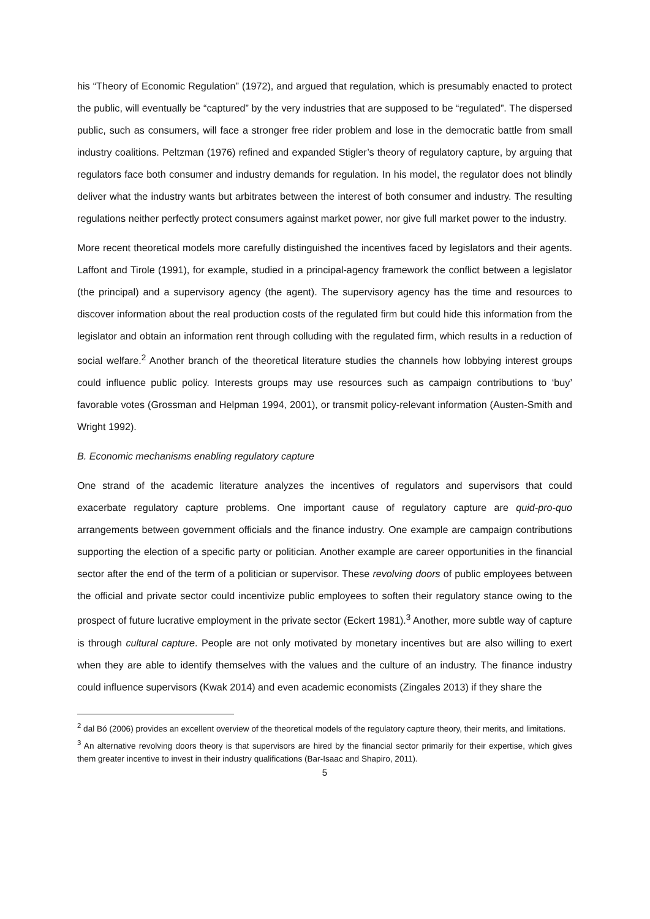his “Theory of Economic Regulation” (1972), and argued that regulation, which is presumably enacted to protect the public, will eventually be “captured” by the very industries that are supposed to be “regulated”. The dispersed public, such as consumers, will face a stronger free rider problem and lose in the democratic battle from small industry coalitions. Peltzman (1976) refined and expanded Stigler’s theory of regulatory capture, by arguing that regulators face both consumer and industry demands for regulation. In his model, the regulator does not blindly deliver what the industry wants but arbitrates between the interest of both consumer and industry. The resulting regulations neither perfectly protect consumers against market power, nor give full market power to the industry.
More recent theoretical models more carefully distinguished the incentives faced by legislators and their agents. Laffont and Tirole (1991), for example, studied in a principal-agency framework the conflict between a legislator (the principal) and a supervisory agency (the agent). The supervisory agency has the time and resources to discover information about the real production costs of the regulated firm but could hide this information from the legislator and obtain an information rent through colluding with the regulated firm, which results in a reduction of social welfare.<sup>2</sup> Another branch of the theoretical literature studies the channels how lobbying interest groups could influence public policy. Interests groups may use resources such as campaign contributions to ‘buy’ favorable votes (Grossman and Helpman 1994, 2001), or transmit policy-relevant information (Austen-Smith and Wright 1992).
B. Economic mechanisms enabling regulatory capture
One strand of the academic literature analyzes the incentives of regulators and supervisors that could exacerbate regulatory capture problems. One important cause of regulatory capture are quid-pro-quo arrangements between government officials and the finance industry. One example are campaign contributions supporting the election of a specific party or politician. Another example are career opportunities in the financial sector after the end of the term of a politician or supervisor. These revolving doors of public employees between the official and private sector could incentivize public employees to soften their regulatory stance owing to the prospect of future lucrative employment in the private sector (Eckert 1981).<sup>3</sup> Another, more subtle way of capture is through cultural capture. People are not only motivated by monetary incentives but are also willing to exert when they are able to identify themselves with the values and the culture of an industry. The finance industry could influence supervisors (Kwak 2014) and even academic economists (Zingales 2013) if they share the
<sup>2</sup> dal Bó (2006) provides an excellent overview of the theoretical models of the regulatory capture theory, their merits, and limitations.
<sup>3</sup> An alternative revolving doors theory is that supervisors are hired by the financial sector primarily for their expertise, which gives them greater incentive to invest in their industry qualifications (Bar-Isaac and Shapiro, 2011).
5